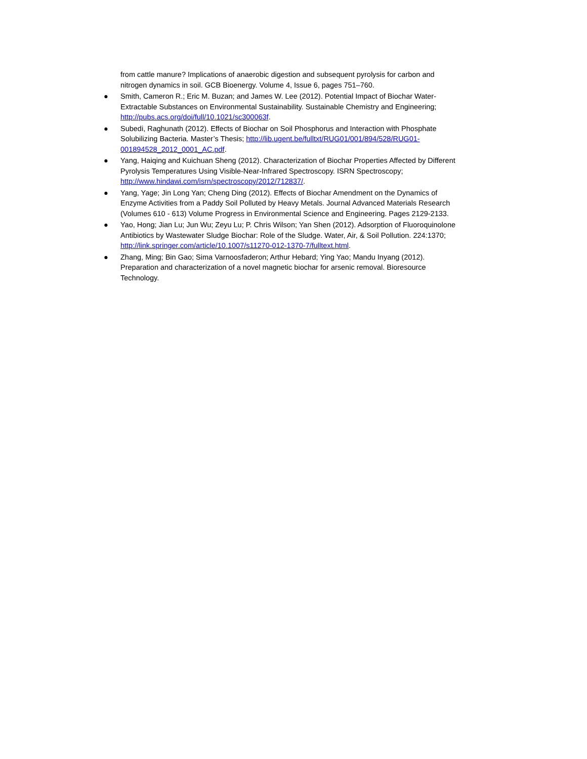from cattle manure? Implications of anaerobic digestion and subsequent pyrolysis for carbon and nitrogen dynamics in soil. GCB Bioenergy. Volume 4, Issue 6, pages 751–760.
● Smith, Cameron R.; Eric M. Buzan; and James W. Lee (2012). Potential Impact of Biochar Water-Extractable Substances on Environmental Sustainability. Sustainable Chemistry and Engineering; http://pubs.acs.org/doi/full/10.1021/sc300063f.
● Subedi, Raghunath (2012). Effects of Biochar on Soil Phosphorus and Interaction with Phosphate Solubilizing Bacteria. Master’s Thesis; http://lib.ugent.be/fulltxt/RUG01/001/894/528/RUG01-001894528_2012_0001_AC.pdf.
● Yang, Haiqing and Kuichuan Sheng (2012). Characterization of Biochar Properties Affected by Different Pyrolysis Temperatures Using Visible-Near-Infrared Spectroscopy. ISRN Spectroscopy; http://www.hindawi.com/isrn/spectroscopy/2012/712837/.
● Yang, Yage; Jin Long Yan; Cheng Ding (2012). Effects of Biochar Amendment on the Dynamics of Enzyme Activities from a Paddy Soil Polluted by Heavy Metals. Journal Advanced Materials Research (Volumes 610 - 613) Volume Progress in Environmental Science and Engineering. Pages 2129-2133.
● Yao, Hong; Jian Lu; Jun Wu; Zeyu Lu; P. Chris Wilson; Yan Shen (2012). Adsorption of Fluoroquinolone Antibiotics by Wastewater Sludge Biochar: Role of the Sludge. Water, Air, & Soil Pollution. 224:1370; http://link.springer.com/article/10.1007/s11270-012-1370-7/fulltext.html.
● Zhang, Ming; Bin Gao; Sima Varnoosfaderon; Arthur Hebard; Ying Yao; Mandu Inyang (2012). Preparation and characterization of a novel magnetic biochar for arsenic removal. Bioresource Technology.